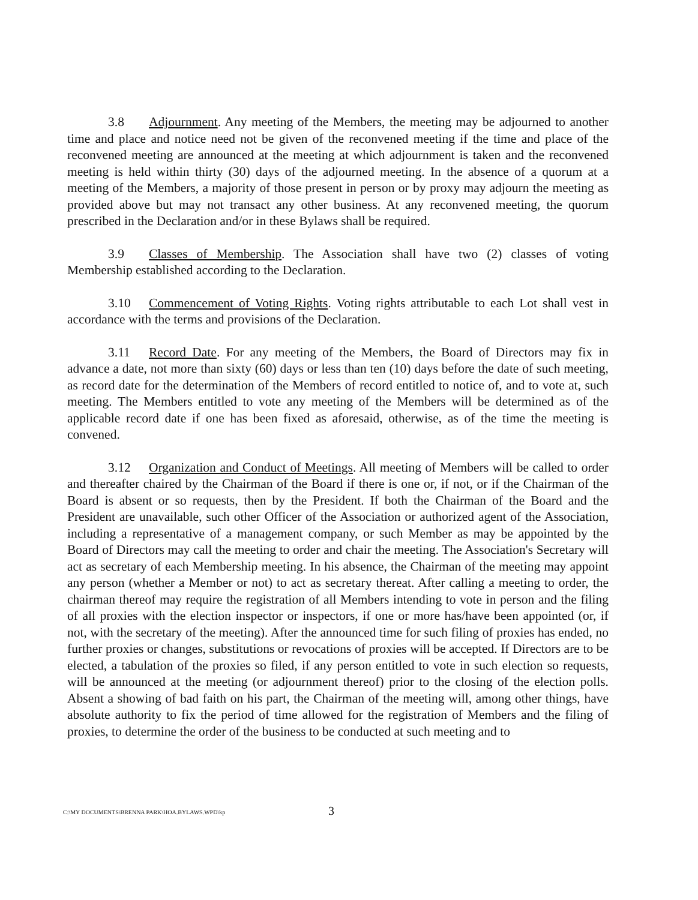3.8 Adjournment. Any meeting of the Members, the meeting may be adjourned to another time and place and notice need not be given of the reconvened meeting if the time and place of the reconvened meeting are announced at the meeting at which adjournment is taken and the reconvened meeting is held within thirty (30) days of the adjourned meeting. In the absence of a quorum at a meeting of the Members, a majority of those present in person or by proxy may adjourn the meeting as provided above but may not transact any other business. At any reconvened meeting, the quorum prescribed in the Declaration and/or in these Bylaws shall be required.
3.9 Classes of Membership. The Association shall have two (2) classes of voting Membership established according to the Declaration.
3.10 Commencement of Voting Rights. Voting rights attributable to each Lot shall vest in accordance with the terms and provisions of the Declaration.
3.11 Record Date. For any meeting of the Members, the Board of Directors may fix in advance a date, not more than sixty (60) days or less than ten (10) days before the date of such meeting, as record date for the determination of the Members of record entitled to notice of, and to vote at, such meeting. The Members entitled to vote any meeting of the Members will be determined as of the applicable record date if one has been fixed as aforesaid, otherwise, as of the time the meeting is convened.
3.12 Organization and Conduct of Meetings. All meeting of Members will be called to order and thereafter chaired by the Chairman of the Board if there is one or, if not, or if the Chairman of the Board is absent or so requests, then by the President. If both the Chairman of the Board and the President are unavailable, such other Officer of the Association or authorized agent of the Association, including a representative of a management company, or such Member as may be appointed by the Board of Directors may call the meeting to order and chair the meeting. The Association's Secretary will act as secretary of each Membership meeting. In his absence, the Chairman of the meeting may appoint any person (whether a Member or not) to act as secretary thereat. After calling a meeting to order, the chairman thereof may require the registration of all Members intending to vote in person and the filing of all proxies with the election inspector or inspectors, if one or more has/have been appointed (or, if not, with the secretary of the meeting). After the announced time for such filing of proxies has ended, no further proxies or changes, substitutions or revocations of proxies will be accepted. If Directors are to be elected, a tabulation of the proxies so filed, if any person entitled to vote in such election so requests, will be announced at the meeting (or adjournment thereof) prior to the closing of the election polls. Absent a showing of bad faith on his part, the Chairman of the meeting will, among other things, have absolute authority to fix the period of time allowed for the registration of Members and the filing of proxies, to determine the order of the business to be conducted at such meeting and to
C:\MY DOCUMENTS\BRENNA PARK\HOA.BYLAWS.WPD\kp 3